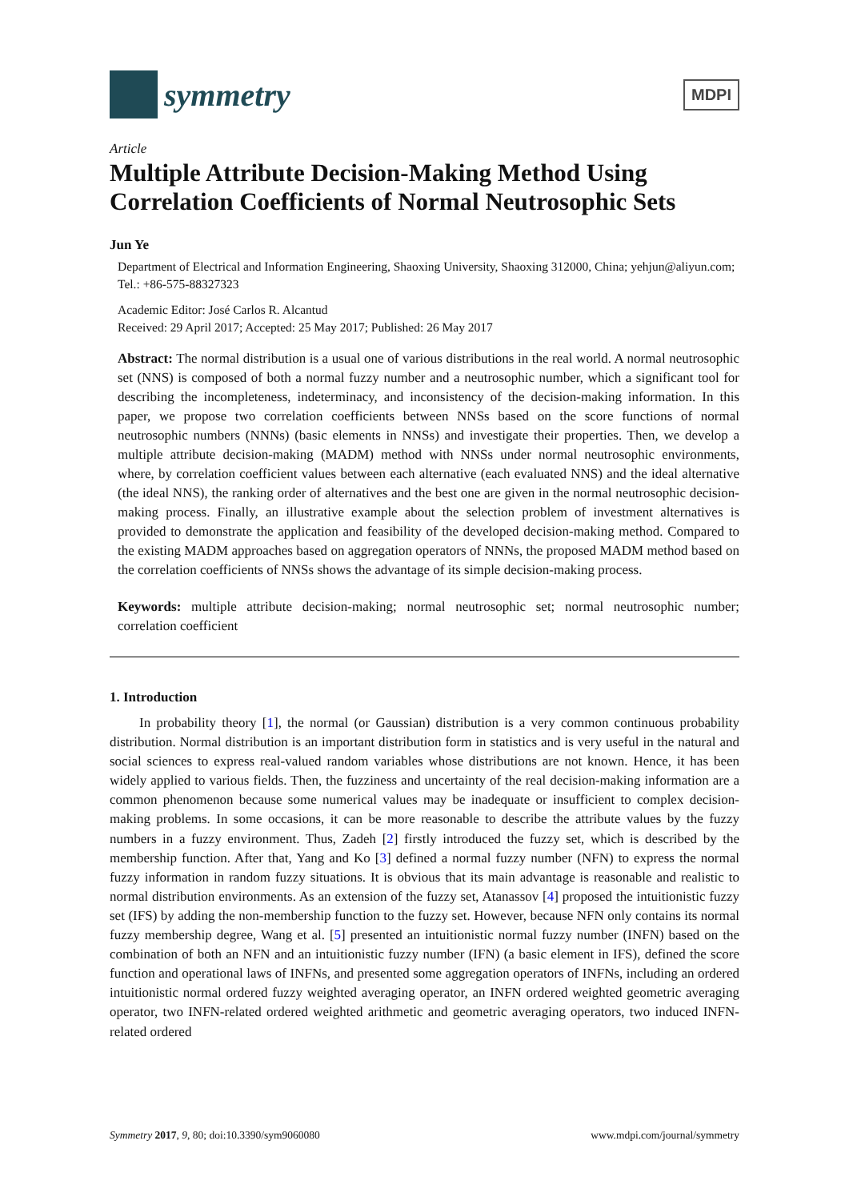symmetry
MDPI
Article
Multiple Attribute Decision-Making Method Using Correlation Coefficients of Normal Neutrosophic Sets
Jun Ye
Department of Electrical and Information Engineering, Shaoxing University, Shaoxing 312000, China; yehjun@aliyun.com; Tel.: +86-575-88327323
Academic Editor: José Carlos R. Alcantud
Received: 29 April 2017; Accepted: 25 May 2017; Published: 26 May 2017
Abstract: The normal distribution is a usual one of various distributions in the real world. A normal neutrosophic set (NNS) is composed of both a normal fuzzy number and a neutrosophic number, which a significant tool for describing the incompleteness, indeterminacy, and inconsistency of the decision-making information. In this paper, we propose two correlation coefficients between NNSs based on the score functions of normal neutrosophic numbers (NNNs) (basic elements in NNSs) and investigate their properties. Then, we develop a multiple attribute decision-making (MADM) method with NNSs under normal neutrosophic environments, where, by correlation coefficient values between each alternative (each evaluated NNS) and the ideal alternative (the ideal NNS), the ranking order of alternatives and the best one are given in the normal neutrosophic decision-making process. Finally, an illustrative example about the selection problem of investment alternatives is provided to demonstrate the application and feasibility of the developed decision-making method. Compared to the existing MADM approaches based on aggregation operators of NNNs, the proposed MADM method based on the correlation coefficients of NNSs shows the advantage of its simple decision-making process.
Keywords: multiple attribute decision-making; normal neutrosophic set; normal neutrosophic number; correlation coefficient
1. Introduction
In probability theory [1], the normal (or Gaussian) distribution is a very common continuous probability distribution. Normal distribution is an important distribution form in statistics and is very useful in the natural and social sciences to express real-valued random variables whose distributions are not known. Hence, it has been widely applied to various fields. Then, the fuzziness and uncertainty of the real decision-making information are a common phenomenon because some numerical values may be inadequate or insufficient to complex decision-making problems. In some occasions, it can be more reasonable to describe the attribute values by the fuzzy numbers in a fuzzy environment. Thus, Zadeh [2] firstly introduced the fuzzy set, which is described by the membership function. After that, Yang and Ko [3] defined a normal fuzzy number (NFN) to express the normal fuzzy information in random fuzzy situations. It is obvious that its main advantage is reasonable and realistic to normal distribution environments. As an extension of the fuzzy set, Atanassov [4] proposed the intuitionistic fuzzy set (IFS) by adding the non-membership function to the fuzzy set. However, because NFN only contains its normal fuzzy membership degree, Wang et al. [5] presented an intuitionistic normal fuzzy number (INFN) based on the combination of both an NFN and an intuitionistic fuzzy number (IFN) (a basic element in IFS), defined the score function and operational laws of INFNs, and presented some aggregation operators of INFNs, including an ordered intuitionistic normal ordered fuzzy weighted averaging operator, an INFN ordered weighted geometric averaging operator, two INFN-related ordered weighted arithmetic and geometric averaging operators, two induced INFN-related ordered
Symmetry 2017, 9, 80; doi:10.3390/sym9060080 www.mdpi.com/journal/symmetry